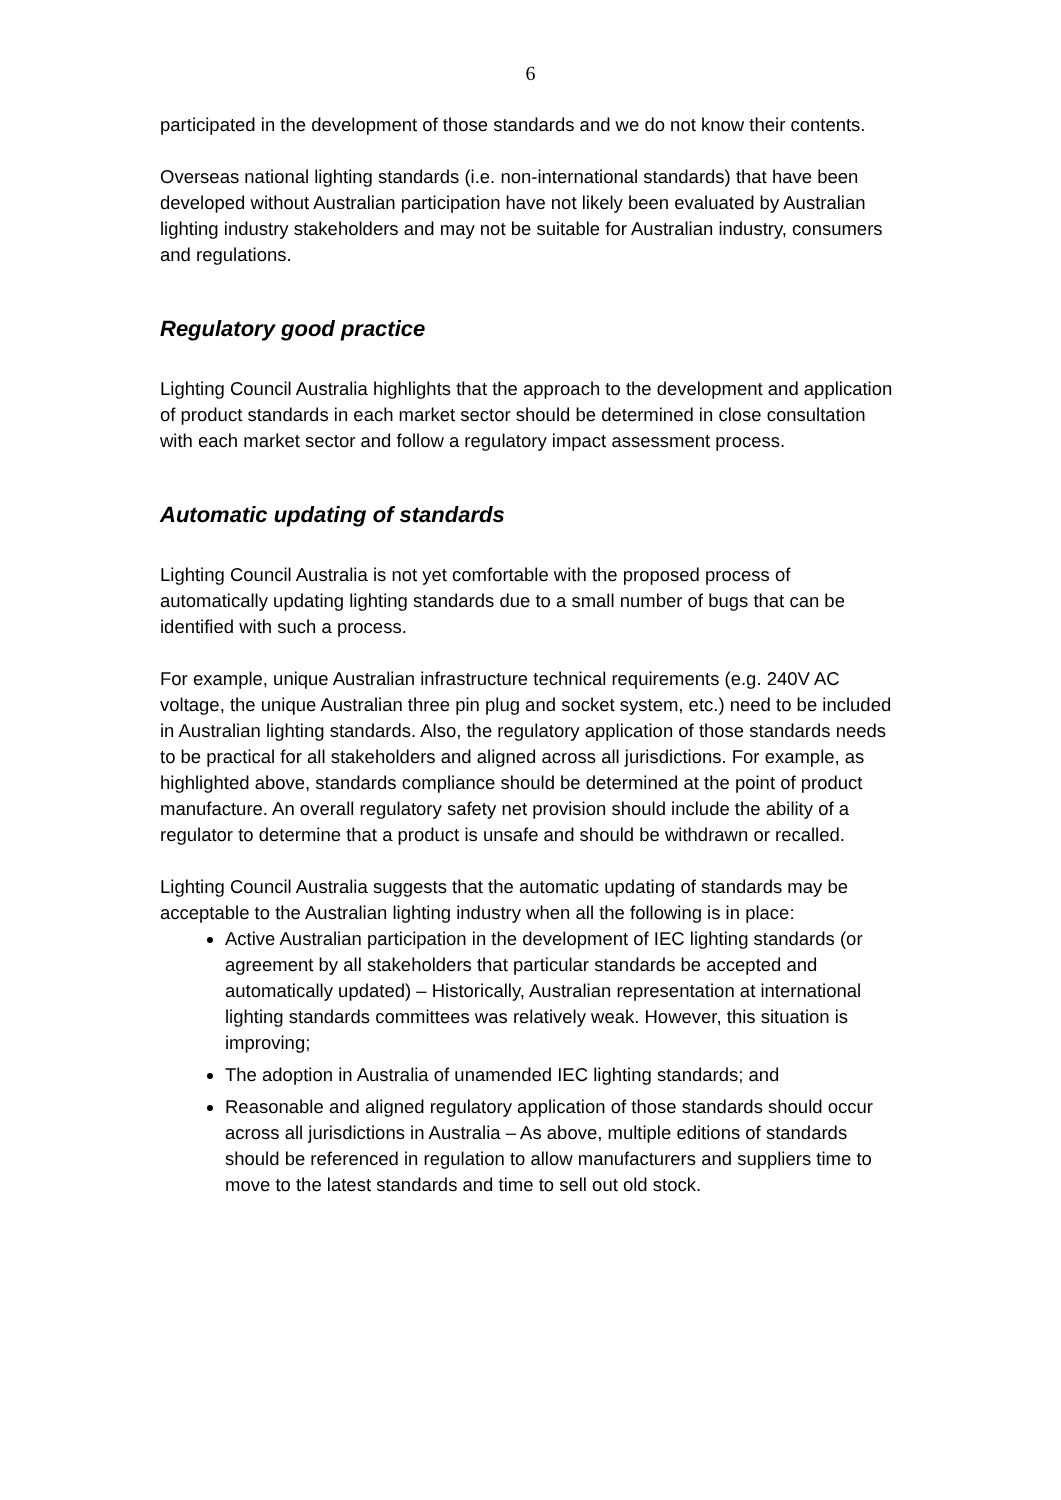6
participated in the development of those standards and we do not know their contents.
Overseas national lighting standards (i.e. non-international standards) that have been developed without Australian participation have not likely been evaluated by Australian lighting industry stakeholders and may not be suitable for Australian industry, consumers and regulations.
Regulatory good practice
Lighting Council Australia highlights that the approach to the development and application of product standards in each market sector should be determined in close consultation with each market sector and follow a regulatory impact assessment process.
Automatic updating of standards
Lighting Council Australia is not yet comfortable with the proposed process of automatically updating lighting standards due to a small number of bugs that can be identified with such a process.
For example, unique Australian infrastructure technical requirements (e.g. 240V AC voltage, the unique Australian three pin plug and socket system, etc.) need to be included in Australian lighting standards. Also, the regulatory application of those standards needs to be practical for all stakeholders and aligned across all jurisdictions. For example, as highlighted above, standards compliance should be determined at the point of product manufacture. An overall regulatory safety net provision should include the ability of a regulator to determine that a product is unsafe and should be withdrawn or recalled.
Lighting Council Australia suggests that the automatic updating of standards may be acceptable to the Australian lighting industry when all the following is in place:
Active Australian participation in the development of IEC lighting standards (or agreement by all stakeholders that particular standards be accepted and automatically updated) – Historically, Australian representation at international lighting standards committees was relatively weak. However, this situation is improving;
The adoption in Australia of unamended IEC lighting standards; and
Reasonable and aligned regulatory application of those standards should occur across all jurisdictions in Australia – As above, multiple editions of standards should be referenced in regulation to allow manufacturers and suppliers time to move to the latest standards and time to sell out old stock.